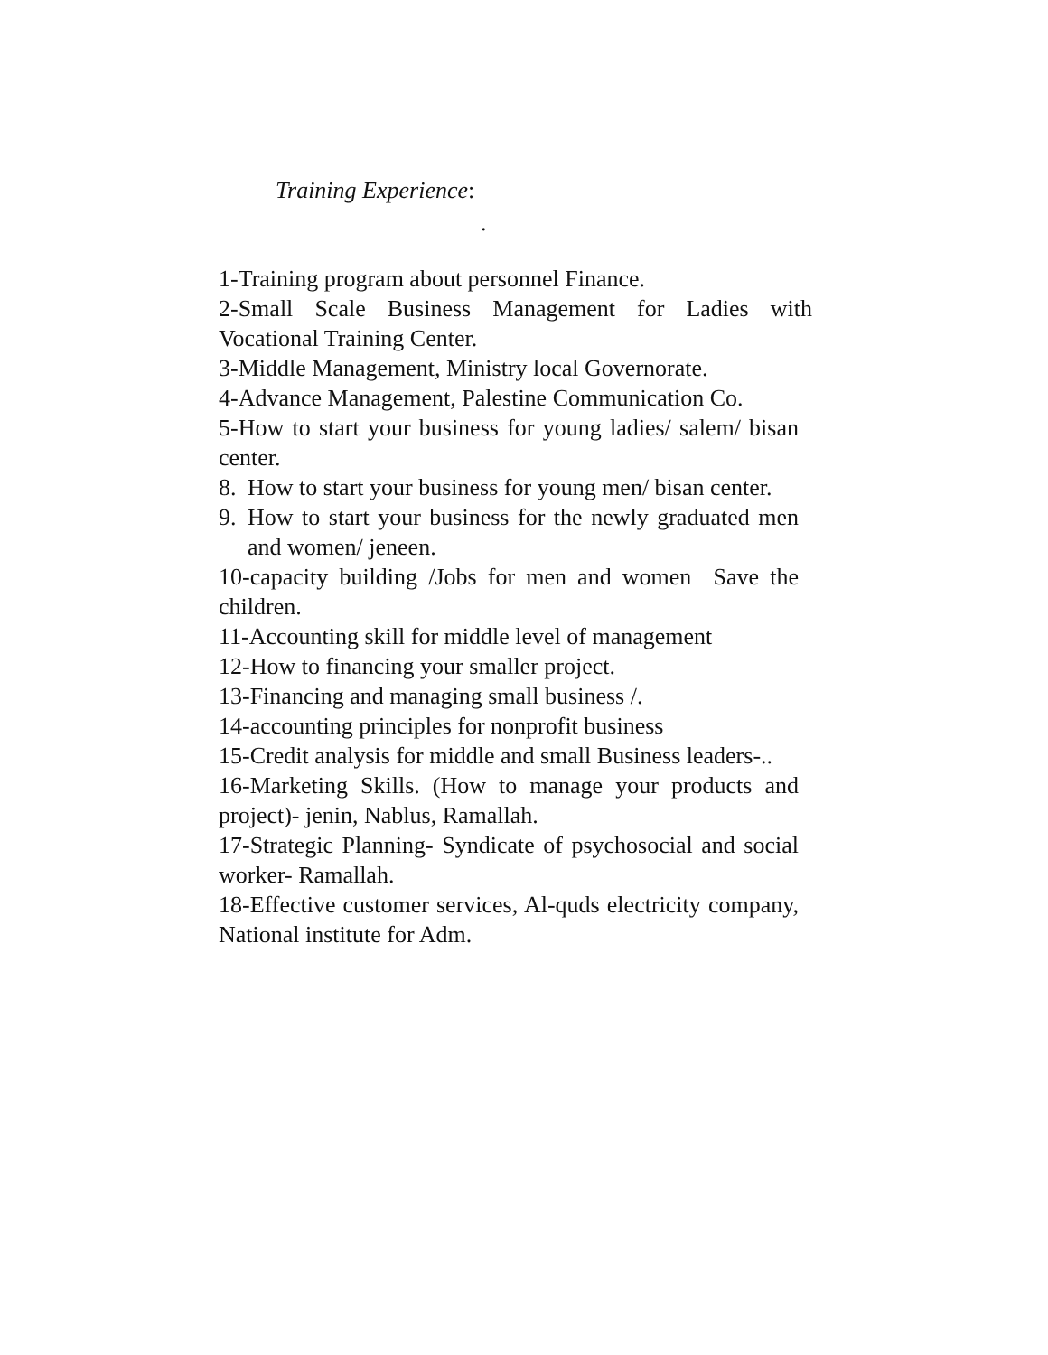Training Experience:
.
1-Training program about personnel Finance.
2-Small Scale Business Management for Ladies with Vocational Training Center.
3-Middle Management, Ministry local Governorate.
4-Advance Management, Palestine Communication Co.
5-How to start your business for young ladies/ salem/ bisan center.
8. How to start your business for young men/ bisan center.
9. How to start your business for the newly graduated men and women/ jeneen.
10-capacity building /Jobs for men and women Save the children.
11-Accounting skill for middle level of management
12-How to financing your smaller project.
13-Financing and managing small business /.
14-accounting principles for nonprofit business
15-Credit analysis for middle and small Business leaders-..
16-Marketing Skills. (How to manage your products and project)- jenin, Nablus, Ramallah.
17-Strategic Planning- Syndicate of psychosocial and social worker- Ramallah.
18-Effective customer services, Al-quds electricity company, National institute for Adm.